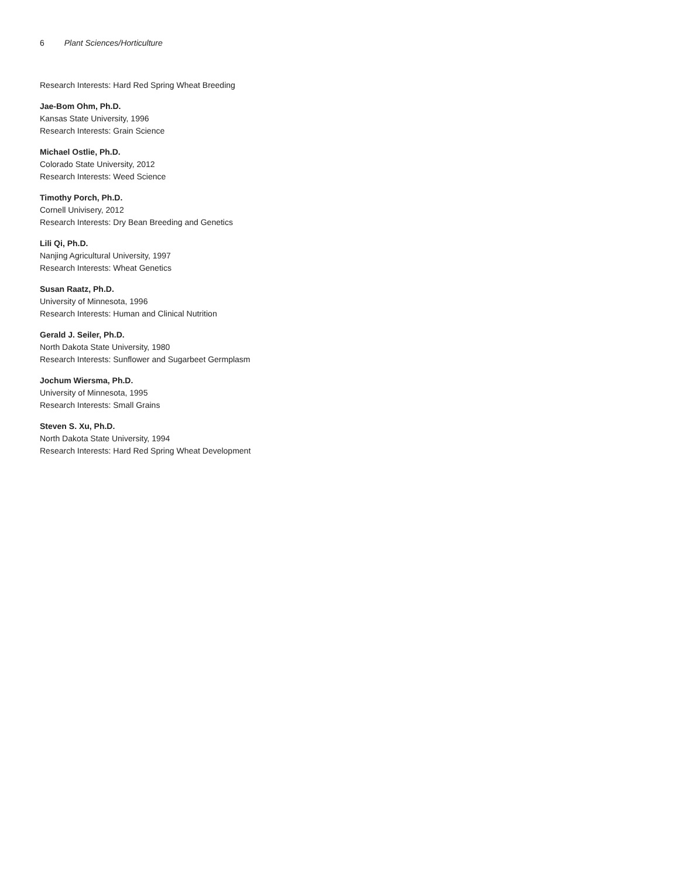6 Plant Sciences/Horticulture
Research Interests: Hard Red Spring Wheat Breeding
Jae-Bom Ohm, Ph.D.
Kansas State University, 1996
Research Interests: Grain Science
Michael Ostlie, Ph.D.
Colorado State University, 2012
Research Interests: Weed Science
Timothy Porch, Ph.D.
Cornell Univisery, 2012
Research Interests: Dry Bean Breeding and Genetics
Lili Qi, Ph.D.
Nanjing Agricultural University, 1997
Research Interests: Wheat Genetics
Susan Raatz, Ph.D.
University of Minnesota, 1996
Research Interests: Human and Clinical Nutrition
Gerald J. Seiler, Ph.D.
North Dakota State University, 1980
Research Interests: Sunflower and Sugarbeet Germplasm
Jochum Wiersma, Ph.D.
University of Minnesota, 1995
Research Interests: Small Grains
Steven S. Xu, Ph.D.
North Dakota State University, 1994
Research Interests: Hard Red Spring Wheat Development